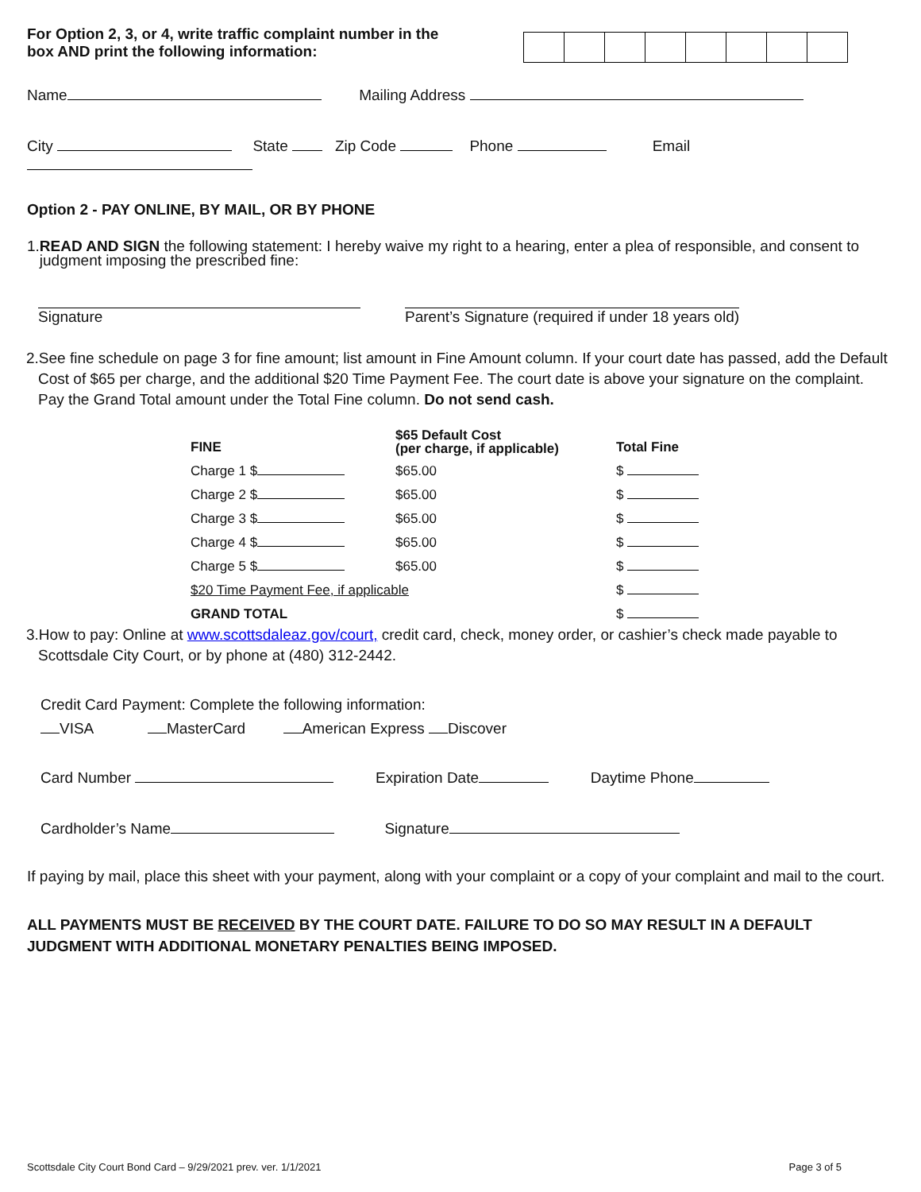For Option 2, 3, or 4, write traffic complaint number in the
box AND print the following information:
Name Mailing Address
City State Zip Code Phone Email
Option 2 - PAY ONLINE, BY MAIL, OR BY PHONE
1.READ AND SIGN the following statement: I hereby waive my right to a hearing, enter a plea of responsible, and consent to
judgment imposing the prescribed fine:
Signature Parent’s Signature (required if under 18 years old)
2.See fine schedule on page 3 for fine amount; list amount in Fine Amount column. If your court date has passed, add the Default Cost of $65 per charge, and the additional $20 Time Payment Fee. The court date is above your signature on the complaint. Pay the Grand Total amount under the Total Fine column. Do not send cash.
| FINE | $65 Default Cost (per charge, if applicable) | Total Fine |
| --- | --- | --- |
| Charge 1 $ | $65.00 | $ |
| Charge 2 $ | $65.00 | $ |
| Charge 3 $ | $65.00 | $ |
| Charge 4 $ | $65.00 | $ |
| Charge 5 $ | $65.00 | $ |
| $20 Time Payment Fee, if applicable | | $ |
| GRAND TOTAL | | $ |
3.How to pay: Online at www.scottsdaleaz.gov/court, credit card, check, money order, or cashier’s check made payable to Scottsdale City Court, or by phone at (480) 312-2442.
Credit Card Payment: Complete the following information:
VISA MasterCard American Express Discover
Card Number Expiration Date Daytime Phone
Cardholder’s Name Signature
If paying by mail, place this sheet with your payment, along with your complaint or a copy of your complaint and mail to the court.
ALL PAYMENTS MUST BE RECEIVED BY THE COURT DATE. FAILURE TO DO SO MAY RESULT IN A DEFAULT JUDGMENT WITH ADDITIONAL MONETARY PENALTIES BEING IMPOSED.
Scottsdale City Court Bond Card – 9/29/2021 prev. ver. 1/1/2021 Page 3 of 5